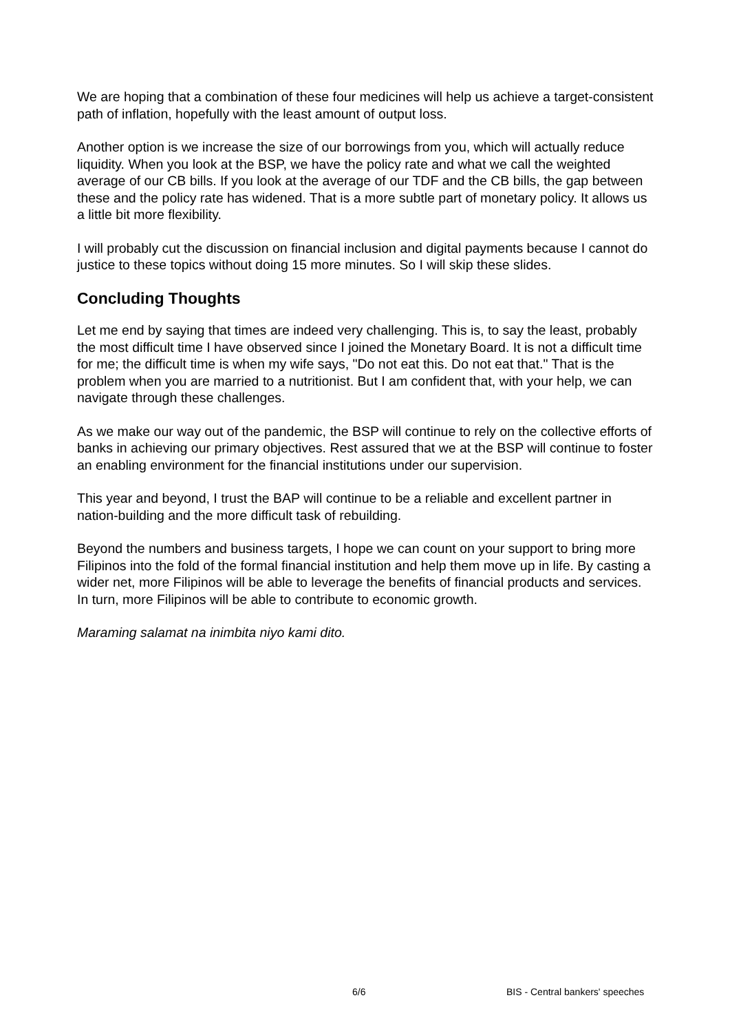We are hoping that a combination of these four medicines will help us achieve a target-consistent path of inflation, hopefully with the least amount of output loss.
Another option is we increase the size of our borrowings from you, which will actually reduce liquidity. When you look at the BSP, we have the policy rate and what we call the weighted average of our CB bills. If you look at the average of our TDF and the CB bills, the gap between these and the policy rate has widened. That is a more subtle part of monetary policy. It allows us a little bit more flexibility.
I will probably cut the discussion on financial inclusion and digital payments because I cannot do justice to these topics without doing 15 more minutes. So I will skip these slides.
Concluding Thoughts
Let me end by saying that times are indeed very challenging. This is, to say the least, probably the most difficult time I have observed since I joined the Monetary Board. It is not a difficult time for me; the difficult time is when my wife says, "Do not eat this. Do not eat that." That is the problem when you are married to a nutritionist. But I am confident that, with your help, we can navigate through these challenges.
As we make our way out of the pandemic, the BSP will continue to rely on the collective efforts of banks in achieving our primary objectives. Rest assured that we at the BSP will continue to foster an enabling environment for the financial institutions under our supervision.
This year and beyond, I trust the BAP will continue to be a reliable and excellent partner in nation-building and the more difficult task of rebuilding.
Beyond the numbers and business targets, I hope we can count on your support to bring more Filipinos into the fold of the formal financial institution and help them move up in life. By casting a wider net, more Filipinos will be able to leverage the benefits of financial products and services. In turn, more Filipinos will be able to contribute to economic growth.
Maraming salamat na inimbita niyo kami dito.
6/6 BIS - Central bankers' speeches